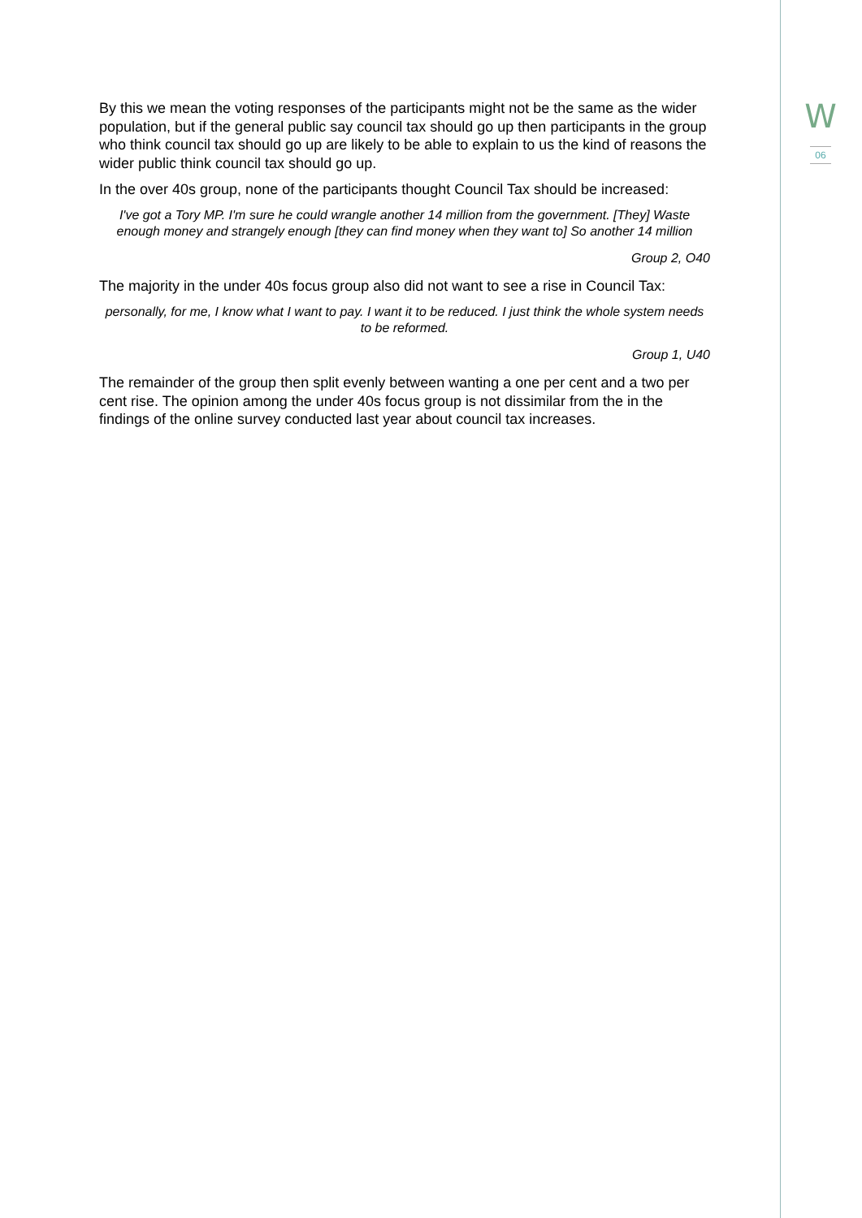W
06
By this we mean the voting responses of the participants might not be the same as the wider population, but if the general public say council tax should go up then participants in the group who think council tax should go up are likely to be able to explain to us the kind of reasons the wider public think council tax should go up.
In the over 40s group, none of the participants thought Council Tax should be increased:
I've got a Tory MP. I'm sure he could wrangle another 14 million from the government. [They] Waste enough money and strangely enough [they can find money when they want to] So another 14 million
Group 2, O40
The majority in the under 40s focus group also did not want to see a rise in Council Tax:
personally, for me, I know what I want to pay. I want it to be reduced. I just think the whole system needs to be reformed.
Group 1, U40
The remainder of the group then split evenly between wanting a one per cent and a two per cent rise. The opinion among the under 40s focus group is not dissimilar from the in the findings of the online survey conducted last year about council tax increases.